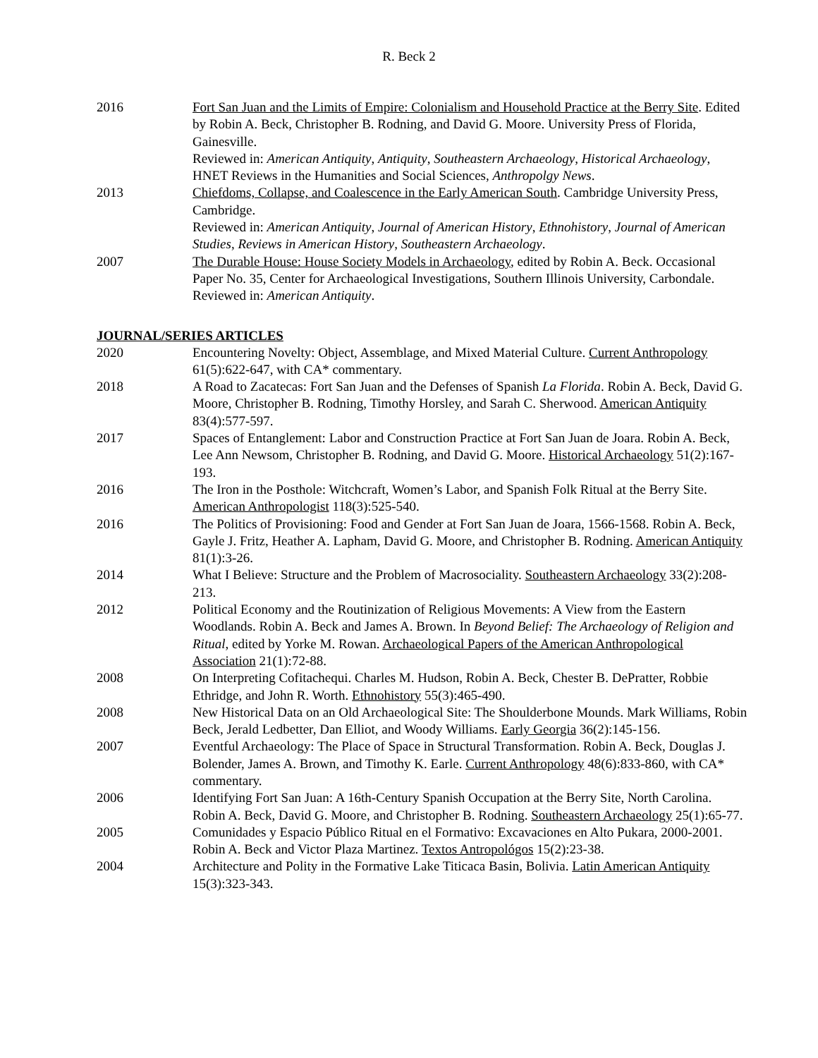R. Beck 2
2016 Fort San Juan and the Limits of Empire: Colonialism and Household Practice at the Berry Site. Edited by Robin A. Beck, Christopher B. Rodning, and David G. Moore. University Press of Florida, Gainesville.
Reviewed in: American Antiquity, Antiquity, Southeastern Archaeology, Historical Archaeology, HNET Reviews in the Humanities and Social Sciences, Anthropolgy News.
2013 Chiefdoms, Collapse, and Coalescence in the Early American South. Cambridge University Press, Cambridge.
Reviewed in: American Antiquity, Journal of American History, Ethnohistory, Journal of American Studies, Reviews in American History, Southeastern Archaeology.
2007 The Durable House: House Society Models in Archaeology, edited by Robin A. Beck. Occasional Paper No. 35, Center for Archaeological Investigations, Southern Illinois University, Carbondale.
Reviewed in: American Antiquity.
JOURNAL/SERIES ARTICLES
2020 Encountering Novelty: Object, Assemblage, and Mixed Material Culture. Current Anthropology 61(5):622-647, with CA* commentary.
2018 A Road to Zacatecas: Fort San Juan and the Defenses of Spanish La Florida. Robin A. Beck, David G. Moore, Christopher B. Rodning, Timothy Horsley, and Sarah C. Sherwood. American Antiquity 83(4):577-597.
2017 Spaces of Entanglement: Labor and Construction Practice at Fort San Juan de Joara. Robin A. Beck, Lee Ann Newsom, Christopher B. Rodning, and David G. Moore. Historical Archaeology 51(2):167-193.
2016 The Iron in the Posthole: Witchcraft, Women’s Labor, and Spanish Folk Ritual at the Berry Site. American Anthropologist 118(3):525-540.
2016 The Politics of Provisioning: Food and Gender at Fort San Juan de Joara, 1566-1568. Robin A. Beck, Gayle J. Fritz, Heather A. Lapham, David G. Moore, and Christopher B. Rodning. American Antiquity 81(1):3-26.
2014 What I Believe: Structure and the Problem of Macrosociality. Southeastern Archaeology 33(2):208-213.
2012 Political Economy and the Routinization of Religious Movements: A View from the Eastern Woodlands. Robin A. Beck and James A. Brown. In Beyond Belief: The Archaeology of Religion and Ritual, edited by Yorke M. Rowan. Archaeological Papers of the American Anthropological Association 21(1):72-88.
2008 On Interpreting Cofitachequi. Charles M. Hudson, Robin A. Beck, Chester B. DePratter, Robbie Ethridge, and John R. Worth. Ethnohistory 55(3):465-490.
2008 New Historical Data on an Old Archaeological Site: The Shoulderbone Mounds. Mark Williams, Robin Beck, Jerald Ledbetter, Dan Elliot, and Woody Williams. Early Georgia 36(2):145-156.
2007 Eventful Archaeology: The Place of Space in Structural Transformation. Robin A. Beck, Douglas J. Bolender, James A. Brown, and Timothy K. Earle. Current Anthropology 48(6):833-860, with CA* commentary.
2006 Identifying Fort San Juan: A 16th-Century Spanish Occupation at the Berry Site, North Carolina. Robin A. Beck, David G. Moore, and Christopher B. Rodning. Southeastern Archaeology 25(1):65-77.
2005 Comunidades y Espacio Público Ritual en el Formativo: Excavaciones en Alto Pukara, 2000-2001. Robin A. Beck and Victor Plaza Martinez. Textos Antropológos 15(2):23-38.
2004 Architecture and Polity in the Formative Lake Titicaca Basin, Bolivia. Latin American Antiquity 15(3):323-343.